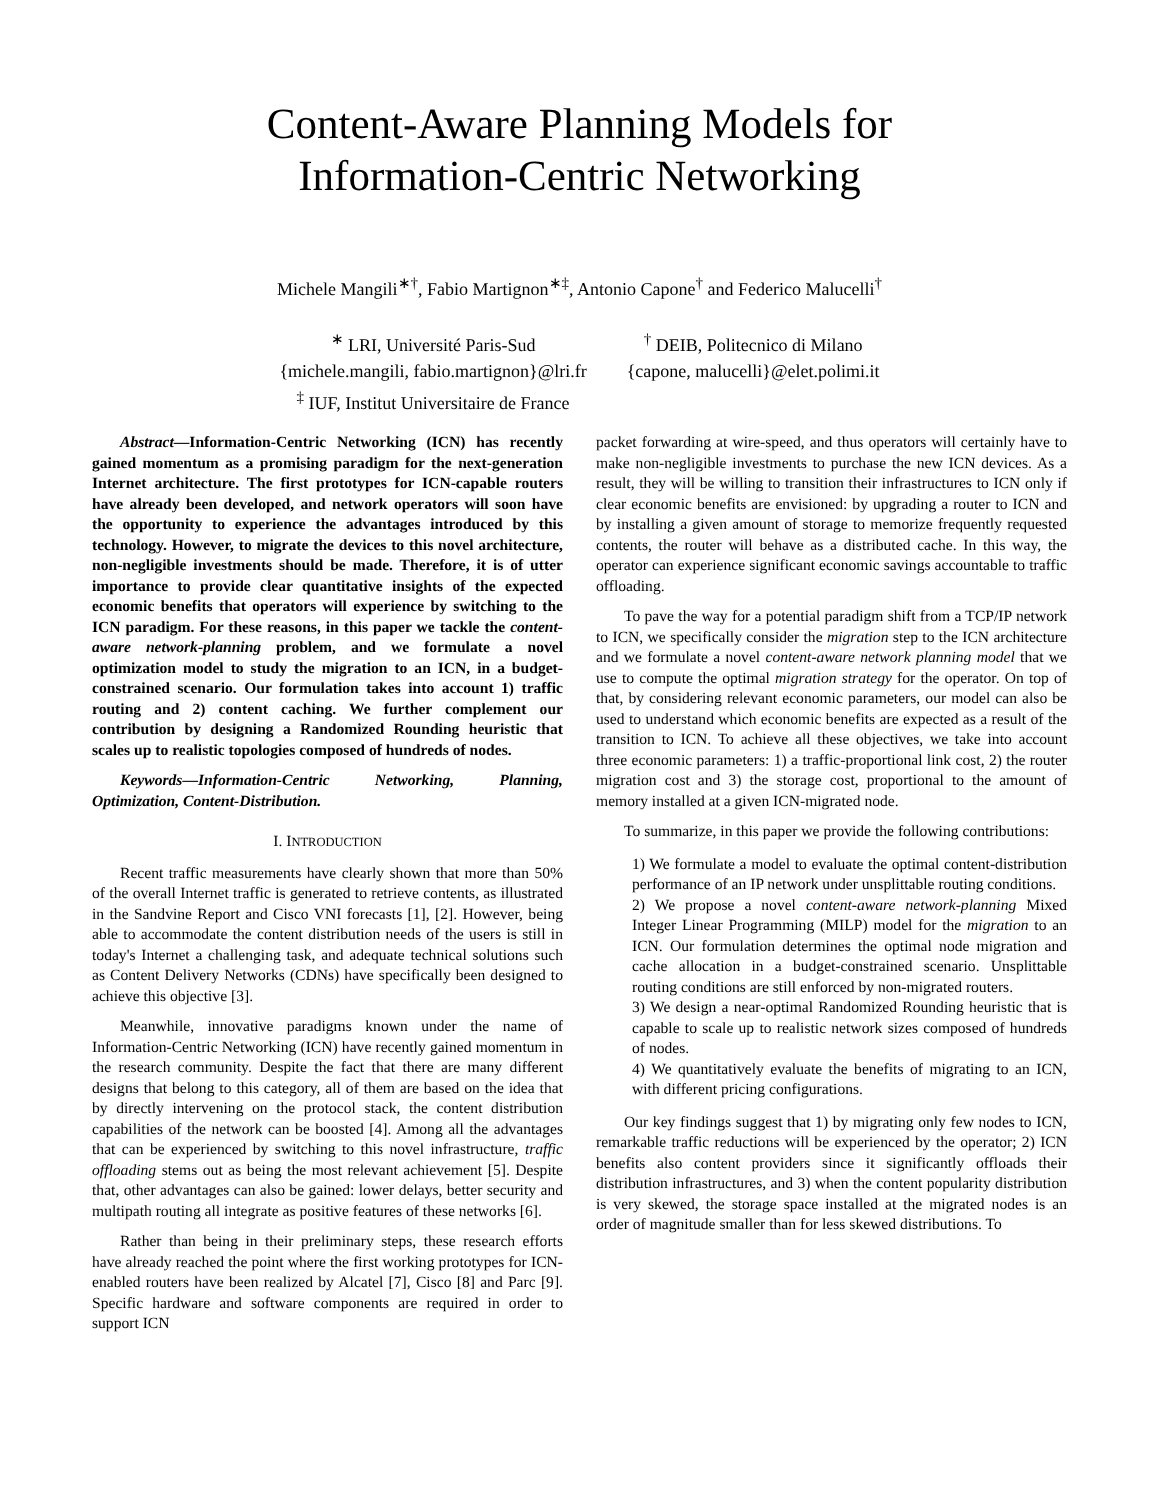Content-Aware Planning Models for
Information-Centric Networking
Michele Mangili<sup>∗†</sup>, Fabio Martignon<sup>∗‡</sup>, Antonio Capone<sup>†</sup> and Federico Malucelli<sup>†</sup>
<sup>∗</sup> LRI, Université Paris-Sud
{michele.mangili, fabio.martignon}@lri.fr
<sup>‡</sup> IUF, Institut Universitaire de France
<sup>†</sup> DEIB, Politecnico di Milano
{capone, malucelli}@elet.polimi.it
Abstract—Information-Centric Networking (ICN) has recently gained momentum as a promising paradigm for the next-generation Internet architecture. The first prototypes for ICN-capable routers have already been developed, and network operators will soon have the opportunity to experience the advantages introduced by this technology. However, to migrate the devices to this novel architecture, non-negligible investments should be made. Therefore, it is of utter importance to provide clear quantitative insights of the expected economic benefits that operators will experience by switching to the ICN paradigm. For these reasons, in this paper we tackle the content-aware network-planning problem, and we formulate a novel optimization model to study the migration to an ICN, in a budget-constrained scenario. Our formulation takes into account 1) traffic routing and 2) content caching. We further complement our contribution by designing a Randomized Rounding heuristic that scales up to realistic topologies composed of hundreds of nodes.
Keywords—Information-Centric Networking, Planning, Optimization, Content-Distribution.
I. INTRODUCTION
Recent traffic measurements have clearly shown that more than 50% of the overall Internet traffic is generated to retrieve contents, as illustrated in the Sandvine Report and Cisco VNI forecasts [1], [2]. However, being able to accommodate the content distribution needs of the users is still in today's Internet a challenging task, and adequate technical solutions such as Content Delivery Networks (CDNs) have specifically been designed to achieve this objective [3].
Meanwhile, innovative paradigms known under the name of Information-Centric Networking (ICN) have recently gained momentum in the research community. Despite the fact that there are many different designs that belong to this category, all of them are based on the idea that by directly intervening on the protocol stack, the content distribution capabilities of the network can be boosted [4]. Among all the advantages that can be experienced by switching to this novel infrastructure, traffic offloading stems out as being the most relevant achievement [5]. Despite that, other advantages can also be gained: lower delays, better security and multipath routing all integrate as positive features of these networks [6].
Rather than being in their preliminary steps, these research efforts have already reached the point where the first working prototypes for ICN-enabled routers have been realized by Alcatel [7], Cisco [8] and Parc [9]. Specific hardware and software components are required in order to support ICN
packet forwarding at wire-speed, and thus operators will certainly have to make non-negligible investments to purchase the new ICN devices. As a result, they will be willing to transition their infrastructures to ICN only if clear economic benefits are envisioned: by upgrading a router to ICN and by installing a given amount of storage to memorize frequently requested contents, the router will behave as a distributed cache. In this way, the operator can experience significant economic savings accountable to traffic offloading.
To pave the way for a potential paradigm shift from a TCP/IP network to ICN, we specifically consider the migration step to the ICN architecture and we formulate a novel content-aware network planning model that we use to compute the optimal migration strategy for the operator. On top of that, by considering relevant economic parameters, our model can also be used to understand which economic benefits are expected as a result of the transition to ICN. To achieve all these objectives, we take into account three economic parameters: 1) a traffic-proportional link cost, 2) the router migration cost and 3) the storage cost, proportional to the amount of memory installed at a given ICN-migrated node.
To summarize, in this paper we provide the following contributions:
1) We formulate a model to evaluate the optimal content-distribution performance of an IP network under unsplittable routing conditions.
2) We propose a novel content-aware network-planning Mixed Integer Linear Programming (MILP) model for the migration to an ICN. Our formulation determines the optimal node migration and cache allocation in a budget-constrained scenario. Unsplittable routing conditions are still enforced by non-migrated routers.
3) We design a near-optimal Randomized Rounding heuristic that is capable to scale up to realistic network sizes composed of hundreds of nodes.
4) We quantitatively evaluate the benefits of migrating to an ICN, with different pricing configurations.
Our key findings suggest that 1) by migrating only few nodes to ICN, remarkable traffic reductions will be experienced by the operator; 2) ICN benefits also content providers since it significantly offloads their distribution infrastructures, and 3) when the content popularity distribution is very skewed, the storage space installed at the migrated nodes is an order of magnitude smaller than for less skewed distributions. To